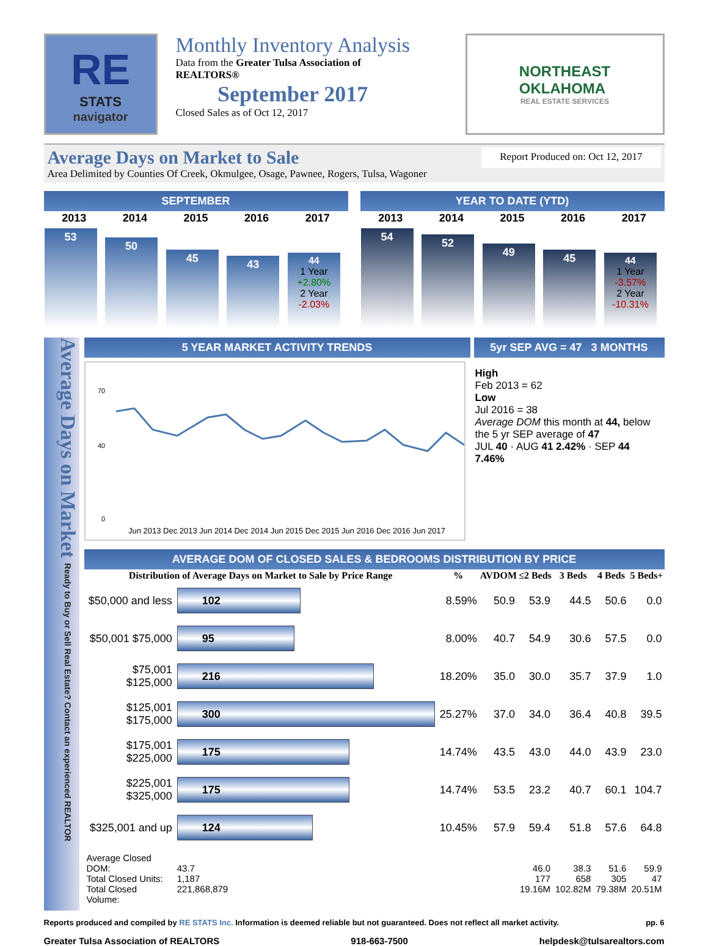RE
STATS
navigator
Monthly Inventory Analysis
Data from the Greater Tulsa Association of
REALTORS®
September 2017
Closed Sales as of Oct 12, 2017
NORTHEAST
OKLAHOMA
REAL ESTATE SERVICES
Average Days on Market to Sale Report Produced on: Oct 12, 2017
Area Delimited by Counties Of Creek, Okmulgee, Osage, Pawnee, Rogers, Tulsa, Wagoner
SEPTEMBER
| 2013 | 2014 | 2015 | 2016 | 2017 |
| --- | --- | --- | --- | --- |
| 53 | 50 | 45 | 43 | 44 1 Year +2.80% 2 Year -2.03% |
YEAR TO DATE (YTD)
| 2013 | 2014 | 2015 | 2016 | 2017 |
| --- | --- | --- | --- | --- |
| 54 | 52 | 49 | 45 | 44 1 Year -3.57% 2 Year -10.31% |
Average Days on Market Ready to Buy or Sell Real Estate? Contact an experienced REALTOR
5 YEAR MARKET ACTIVITY TRENDS 5yr SEP AVG = 47 3 MONTHS
70
40
0
Jun 2013 Dec 2013 Jun 2014 Dec 2014 Jun 2015 Dec 2015 Jun 2016 Dec 2016 Jun 2017
High
Feb 2013 = 62
Low
Jul 2016 = 38
Average DOM this month at 44, below the 5 yr SEP average of 47
JUL 40 · AUG 41 2.42% · SEP 44 7.46%
AVERAGE DOM OF CLOSED SALES & BEDROOMS DISTRIBUTION BY PRICE
| Distribution of Average Days on Market to Sale by Price Range | | % | AVDOM | ≤2 Beds | 3 Beds | 4 Beds | 5 Beds+ |
| --- | --- | --- | --- | --- | --- | --- | --- |
| $50,000 and less | 102 | 8.59% | 50.9 | 53.9 | 44.5 | 50.6 | 0.0 |
| $50,001 $75,000 | 95 | 8.00% | 40.7 | 54.9 | 30.6 | 57.5 | 0.0 |
| $75,001 $125,000 | 216 | 18.20% | 35.0 | 30.0 | 35.7 | 37.9 | 1.0 |
| $125,001 $175,000 | 300 | 25.27% | 37.0 | 34.0 | 36.4 | 40.8 | 39.5 |
| $175,001 $225,000 | 175 | 14.74% | 43.5 | 43.0 | 44.0 | 43.9 | 23.0 |
| $225,001 $325,000 | 175 | 14.74% | 53.5 | 23.2 | 40.7 | 60.1 | 104.7 |
| $325,001 and up | 124 | 10.45% | 57.9 | 59.4 | 51.8 | 57.6 | 64.8 |
| Average Closed DOM: Total Closed Units: Total Closed Volume: | 43.7 1,187 221,868,879 | | | 46.0 177 19.16M | 38.3 658 102.82M | 51.6 305 79.38M | 59.9 47 20.51M |
Reports produced and compiled by RE STATS Inc. Information is deemed reliable but not guaranteed. Does not reflect all market activity. pp. 6
Greater Tulsa Association of REALTORS 918-663-7500 helpdesk@tulsarealtors.com